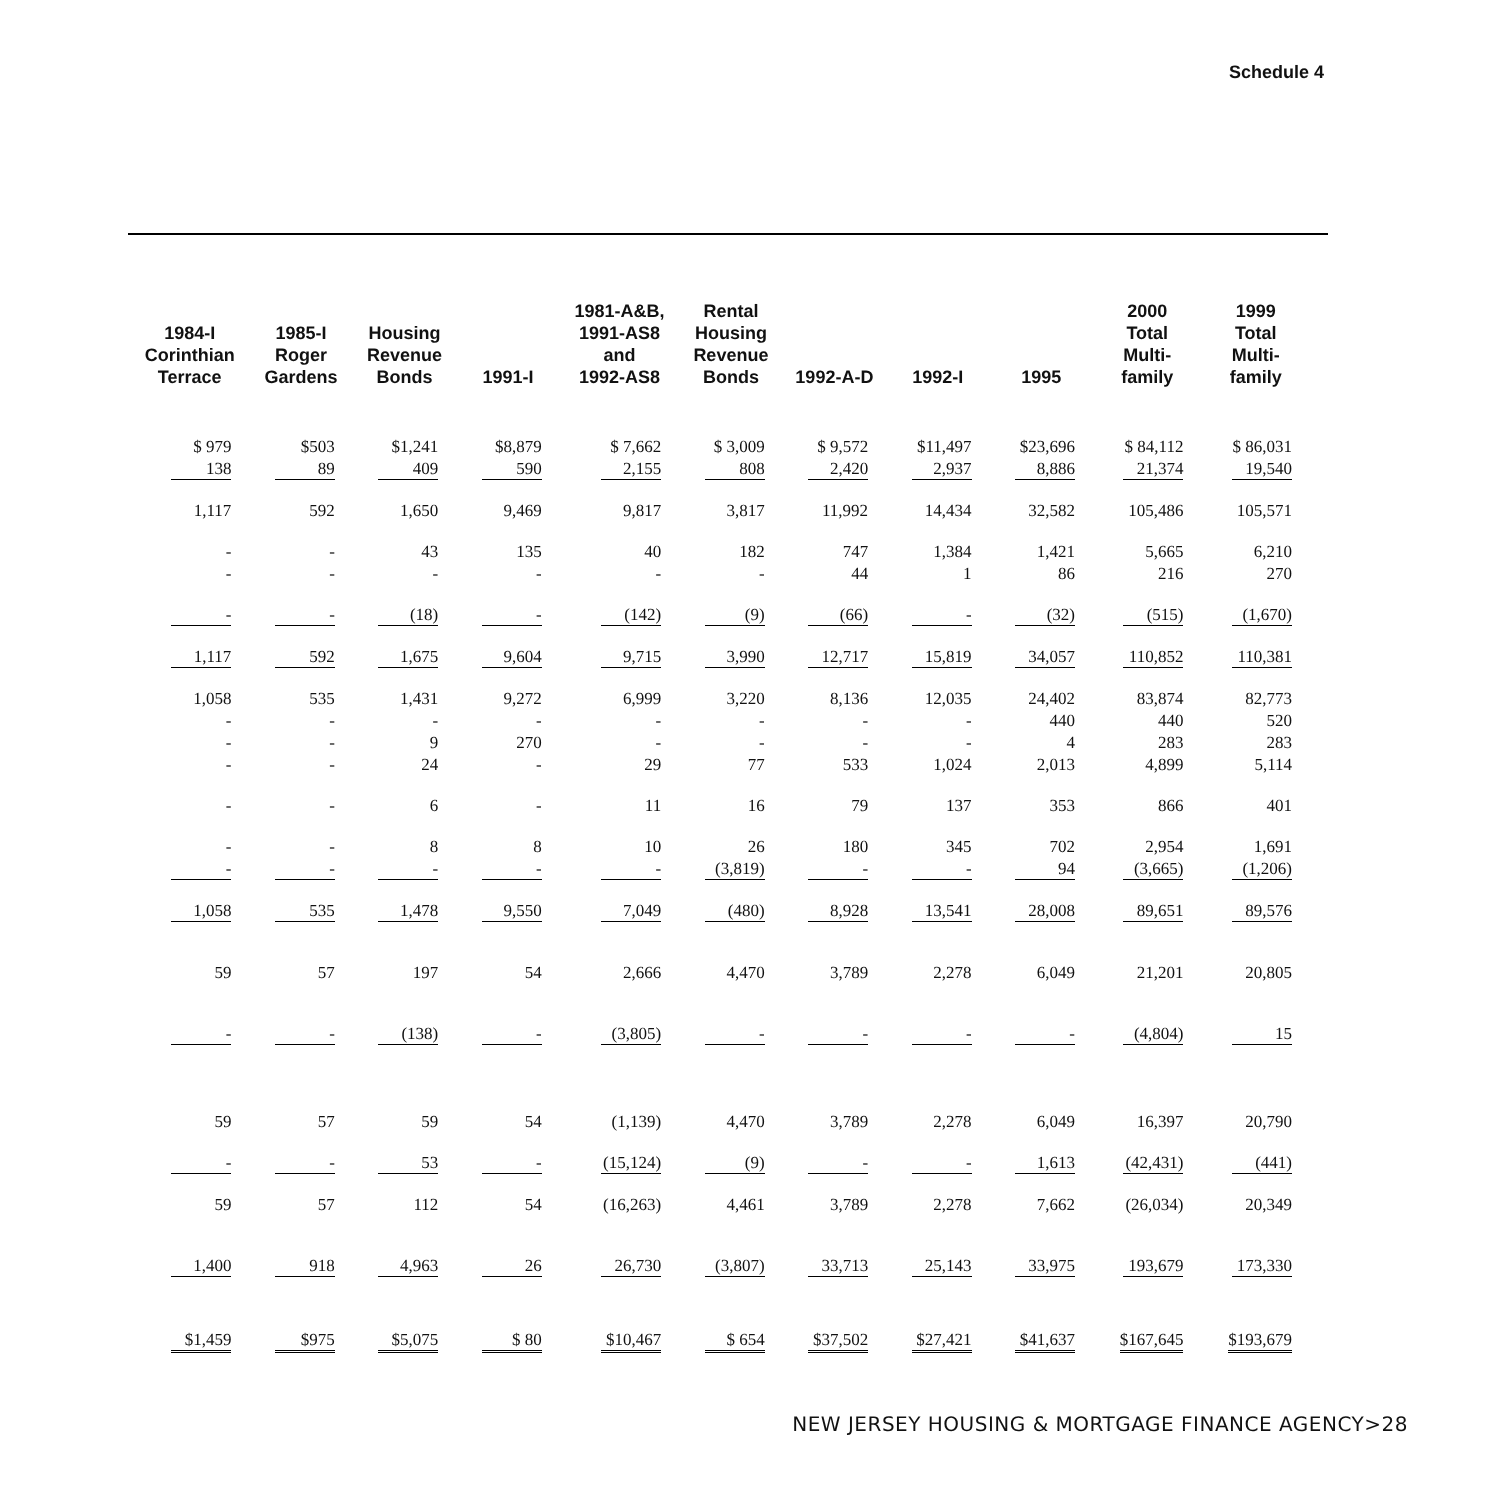Schedule 4
| 1984-I Corinthian Terrace | 1985-I Roger Gardens | Housing Revenue Bonds | 1991-I | 1981-A&B, 1991-AS8 and 1992-AS8 | Rental Housing Revenue Bonds | 1992-A-D | 1992-I | 1995 | 2000 Total Multi- family | 1999 Total Multi- family |
| --- | --- | --- | --- | --- | --- | --- | --- | --- | --- | --- |
| $ 979 | $503 | $1,241 | $8,879 | $ 7,662 | $ 3,009 | $ 9,572 | $11,497 | $23,696 | $ 84,112 | $ 86,031 |
| 138 | 89 | 409 | 590 | 2,155 | 808 | 2,420 | 2,937 | 8,886 | 21,374 | 19,540 |
| 1,117 | 592 | 1,650 | 9,469 | 9,817 | 3,817 | 11,992 | 14,434 | 32,582 | 105,486 | 105,571 |
| - | - | 43 | 135 | 40 | 182 | 747 | 1,384 | 1,421 | 5,665 | 6,210 |
| - | - | - | - | - | - | 44 | 1 | 86 | 216 | 270 |
| - | - | (18) | - | (142) | (9) | (66) | - | (32) | (515) | (1,670) |
| 1,117 | 592 | 1,675 | 9,604 | 9,715 | 3,990 | 12,717 | 15,819 | 34,057 | 110,852 | 110,381 |
| 1,058 | 535 | 1,431 | 9,272 | 6,999 | 3,220 | 8,136 | 12,035 | 24,402 | 83,874 | 82,773 |
| - | - | - | - | - | - | - | - | 440 | 440 | 520 |
| - | - | 9 | 270 | - | - | - | - | 4 | 283 | 283 |
| - | - | 24 | - | 29 | 77 | 533 | 1,024 | 2,013 | 4,899 | 5,114 |
| - | - | 6 | - | 11 | 16 | 79 | 137 | 353 | 866 | 401 |
| - | - | 8 | 8 | 10 | 26 | 180 | 345 | 702 | 2,954 | 1,691 |
| - | - | - | - | - | (3,819) | - | - | 94 | (3,665) | (1,206) |
| 1,058 | 535 | 1,478 | 9,550 | 7,049 | (480) | 8,928 | 13,541 | 28,008 | 89,651 | 89,576 |
| 59 | 57 | 197 | 54 | 2,666 | 4,470 | 3,789 | 2,278 | 6,049 | 21,201 | 20,805 |
| - | - | (138) | - | (3,805) | - | - | - | - | (4,804) | 15 |
| 59 | 57 | 59 | 54 | (1,139) | 4,470 | 3,789 | 2,278 | 6,049 | 16,397 | 20,790 |
| - | - | 53 | - | (15,124) | (9) | - | - | 1,613 | (42,431) | (441) |
| 59 | 57 | 112 | 54 | (16,263) | 4,461 | 3,789 | 2,278 | 7,662 | (26,034) | 20,349 |
| 1,400 | 918 | 4,963 | 26 | 26,730 | (3,807) | 33,713 | 25,143 | 33,975 | 193,679 | 173,330 |
| $1,459 | $975 | $5,075 | $ 80 | $10,467 | $ 654 | $37,502 | $27,421 | $41,637 | $167,645 | $193,679 |
NEW JERSEY HOUSING & MORTGAGE FINANCE AGENCY>28